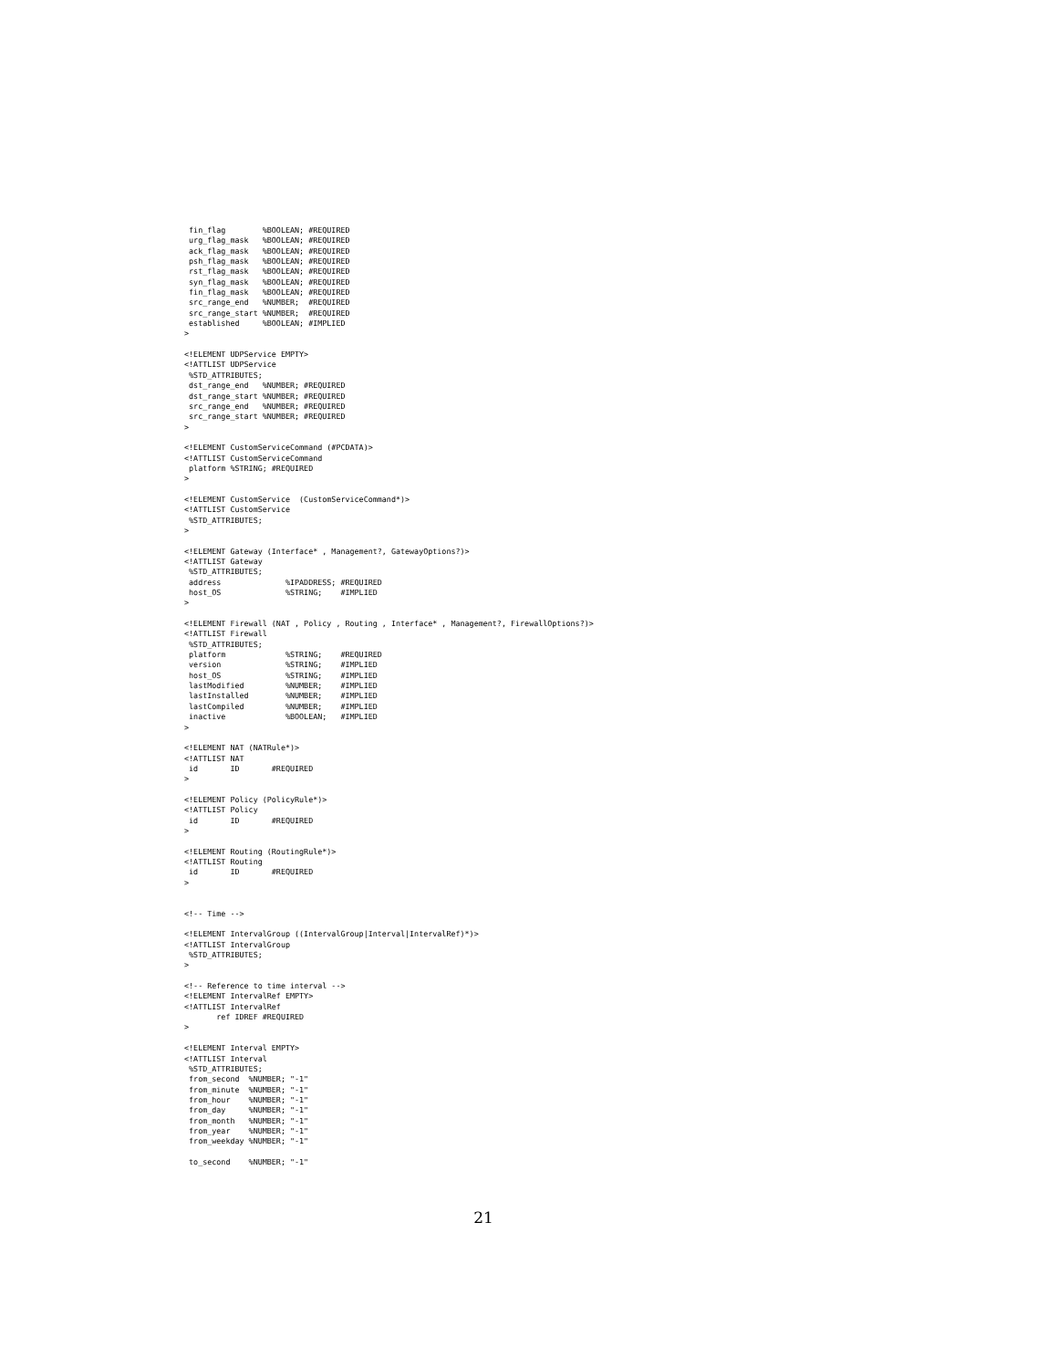fin_flag        %BOOLEAN; #REQUIRED
 urg_flag_mask   %BOOLEAN; #REQUIRED
 ack_flag_mask   %BOOLEAN; #REQUIRED
 psh_flag_mask   %BOOLEAN; #REQUIRED
 rst_flag_mask   %BOOLEAN; #REQUIRED
 syn_flag_mask   %BOOLEAN; #REQUIRED
 fin_flag_mask   %BOOLEAN; #REQUIRED
 src_range_end   %NUMBER;  #REQUIRED
 src_range_start %NUMBER;  #REQUIRED
 established     %BOOLEAN; #IMPLIED
>

<!ELEMENT UDPService EMPTY>
<!ATTLIST UDPService
 %STD_ATTRIBUTES;
 dst_range_end   %NUMBER; #REQUIRED
 dst_range_start %NUMBER; #REQUIRED
 src_range_end   %NUMBER; #REQUIRED
 src_range_start %NUMBER; #REQUIRED
>

<!ELEMENT CustomServiceCommand (#PCDATA)>
<!ATTLIST CustomServiceCommand
 platform %STRING; #REQUIRED
>

<!ELEMENT CustomService  (CustomServiceCommand*)>
<!ATTLIST CustomService
 %STD_ATTRIBUTES;
>

<!ELEMENT Gateway (Interface* , Management?, GatewayOptions?)>
<!ATTLIST Gateway
 %STD_ATTRIBUTES;
 address              %IPADDRESS; #REQUIRED
 host_OS              %STRING;    #IMPLIED
>

<!ELEMENT Firewall (NAT , Policy , Routing , Interface* , Management?, FirewallOptions?)>
<!ATTLIST Firewall
 %STD_ATTRIBUTES;
 platform             %STRING;    #REQUIRED
 version              %STRING;    #IMPLIED
 host_OS              %STRING;    #IMPLIED
 lastModified         %NUMBER;    #IMPLIED
 lastInstalled        %NUMBER;    #IMPLIED
 lastCompiled         %NUMBER;    #IMPLIED
 inactive             %BOOLEAN;   #IMPLIED
>

<!ELEMENT NAT (NATRule*)>
<!ATTLIST NAT
 id       ID       #REQUIRED
>

<!ELEMENT Policy (PolicyRule*)>
<!ATTLIST Policy
 id       ID       #REQUIRED
>

<!ELEMENT Routing (RoutingRule*)>
<!ATTLIST Routing
 id       ID       #REQUIRED
>


<!-- Time -->

<!ELEMENT IntervalGroup ((IntervalGroup|Interval|IntervalRef)*)>
<!ATTLIST IntervalGroup
 %STD_ATTRIBUTES;
>

<!-- Reference to time interval -->
<!ELEMENT IntervalRef EMPTY>
<!ATTLIST IntervalRef
       ref IDREF #REQUIRED
>

<!ELEMENT Interval EMPTY>
<!ATTLIST Interval
 %STD_ATTRIBUTES;
 from_second  %NUMBER; "-1"
 from_minute  %NUMBER; "-1"
 from_hour    %NUMBER; "-1"
 from_day     %NUMBER; "-1"
 from_month   %NUMBER; "-1"
 from_year    %NUMBER; "-1"
 from_weekday %NUMBER; "-1"

 to_second    %NUMBER; "-1"
21